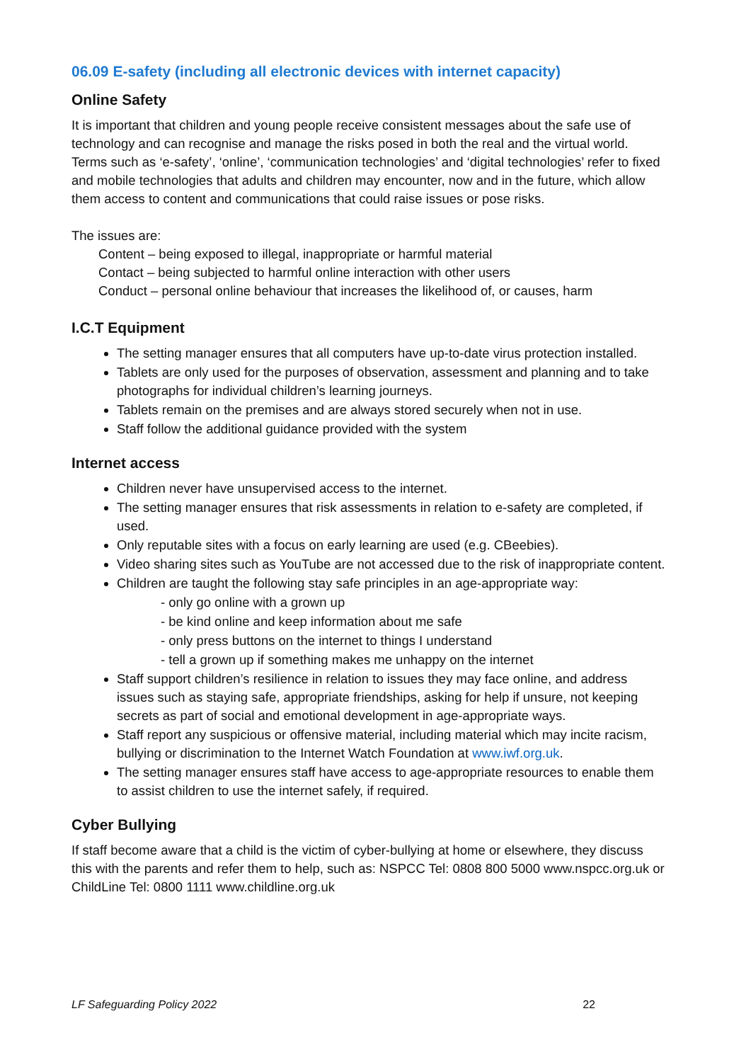06.09 E-safety (including all electronic devices with internet capacity)
Online Safety
It is important that children and young people receive consistent messages about the safe use of technology and can recognise and manage the risks posed in both the real and the virtual world. Terms such as ‘e-safety’, ‘online’, ‘communication technologies’ and ‘digital technologies’ refer to fixed and mobile technologies that adults and children may encounter, now and in the future, which allow them access to content and communications that could raise issues or pose risks.
The issues are:
Content – being exposed to illegal, inappropriate or harmful material
Contact – being subjected to harmful online interaction with other users
Conduct – personal online behaviour that increases the likelihood of, or causes, harm
I.C.T Equipment
The setting manager ensures that all computers have up-to-date virus protection installed.
Tablets are only used for the purposes of observation, assessment and planning and to take photographs for individual children’s learning journeys.
Tablets remain on the premises and are always stored securely when not in use.
Staff follow the additional guidance provided with the system
Internet access
Children never have unsupervised access to the internet.
The setting manager ensures that risk assessments in relation to e-safety are completed, if used.
Only reputable sites with a focus on early learning are used (e.g. CBeebies).
Video sharing sites such as YouTube are not accessed due to the risk of inappropriate content.
Children are taught the following stay safe principles in an age-appropriate way:
- only go online with a grown up
- be kind online and keep information about me safe
- only press buttons on the internet to things I understand
- tell a grown up if something makes me unhappy on the internet
Staff support children’s resilience in relation to issues they may face online, and address issues such as staying safe, appropriate friendships, asking for help if unsure, not keeping secrets as part of social and emotional development in age-appropriate ways.
Staff report any suspicious or offensive material, including material which may incite racism, bullying or discrimination to the Internet Watch Foundation at www.iwf.org.uk.
The setting manager ensures staff have access to age-appropriate resources to enable them to assist children to use the internet safely, if required.
Cyber Bullying
If staff become aware that a child is the victim of cyber-bullying at home or elsewhere, they discuss this with the parents and refer them to help, such as: NSPCC Tel: 0808 800 5000 www.nspcc.org.uk or ChildLine Tel: 0800 1111 www.childline.org.uk
LF Safeguarding Policy 2022 22